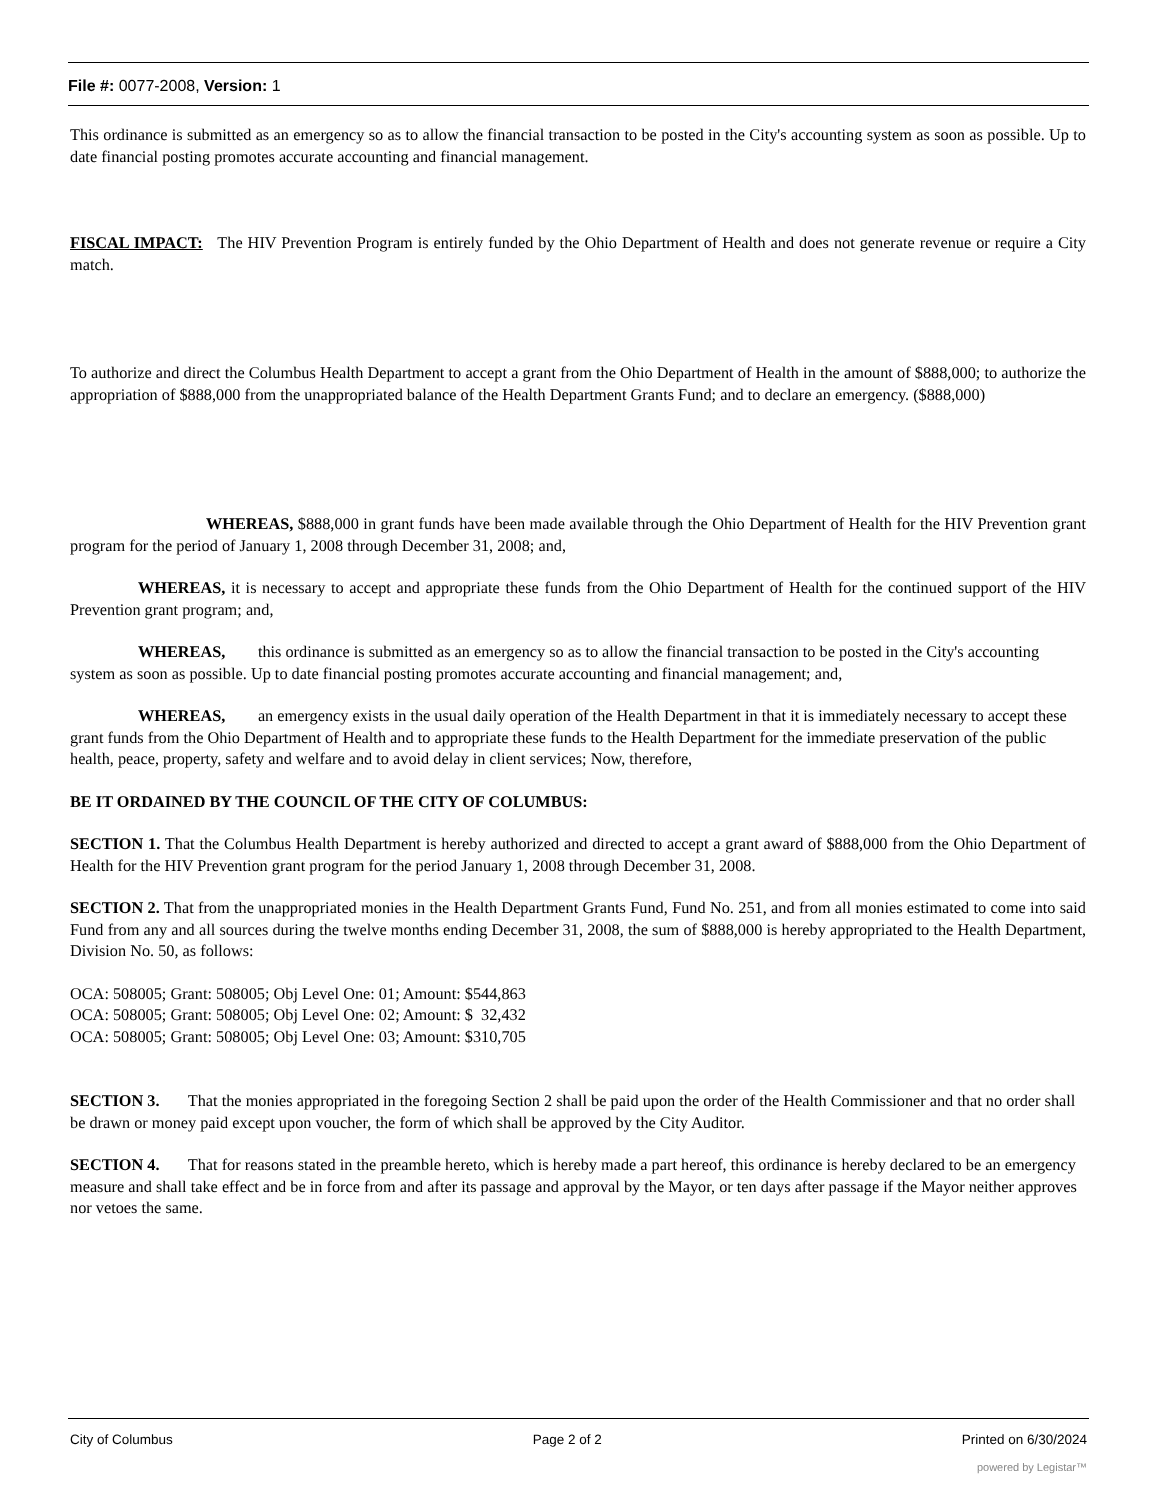File #: 0077-2008, Version: 1
This ordinance is submitted as an emergency so as to allow the financial transaction to be posted in the City's accounting system as soon as possible. Up to date financial posting promotes accurate accounting and financial management.
FISCAL IMPACT: The HIV Prevention Program is entirely funded by the Ohio Department of Health and does not generate revenue or require a City match.
To authorize and direct the Columbus Health Department to accept a grant from the Ohio Department of Health in the amount of $888,000; to authorize the appropriation of $888,000 from the unappropriated balance of the Health Department Grants Fund; and to declare an emergency. ($888,000)
WHEREAS, $888,000 in grant funds have been made available through the Ohio Department of Health for the HIV Prevention grant program for the period of January 1, 2008 through December 31, 2008; and,
WHEREAS, it is necessary to accept and appropriate these funds from the Ohio Department of Health for the continued support of the HIV Prevention grant program; and,
WHEREAS, this ordinance is submitted as an emergency so as to allow the financial transaction to be posted in the City's accounting system as soon as possible. Up to date financial posting promotes accurate accounting and financial management; and,
WHEREAS, an emergency exists in the usual daily operation of the Health Department in that it is immediately necessary to accept these grant funds from the Ohio Department of Health and to appropriate these funds to the Health Department for the immediate preservation of the public health, peace, property, safety and welfare and to avoid delay in client services; Now, therefore,
BE IT ORDAINED BY THE COUNCIL OF THE CITY OF COLUMBUS:
SECTION 1. That the Columbus Health Department is hereby authorized and directed to accept a grant award of $888,000 from the Ohio Department of Health for the HIV Prevention grant program for the period January 1, 2008 through December 31, 2008.
SECTION 2. That from the unappropriated monies in the Health Department Grants Fund, Fund No. 251, and from all monies estimated to come into said Fund from any and all sources during the twelve months ending December 31, 2008, the sum of $888,000 is hereby appropriated to the Health Department, Division No. 50, as follows:
OCA: 508005; Grant: 508005; Obj Level One: 01; Amount: $544,863
OCA: 508005; Grant: 508005; Obj Level One: 02; Amount: $ 32,432
OCA: 508005; Grant: 508005; Obj Level One: 03; Amount: $310,705
SECTION 3. That the monies appropriated in the foregoing Section 2 shall be paid upon the order of the Health Commissioner and that no order shall be drawn or money paid except upon voucher, the form of which shall be approved by the City Auditor.
SECTION 4. That for reasons stated in the preamble hereto, which is hereby made a part hereof, this ordinance is hereby declared to be an emergency measure and shall take effect and be in force from and after its passage and approval by the Mayor, or ten days after passage if the Mayor neither approves nor vetoes the same.
City of Columbus Page 2 of 2 Printed on 6/30/2024
powered by Legistar™